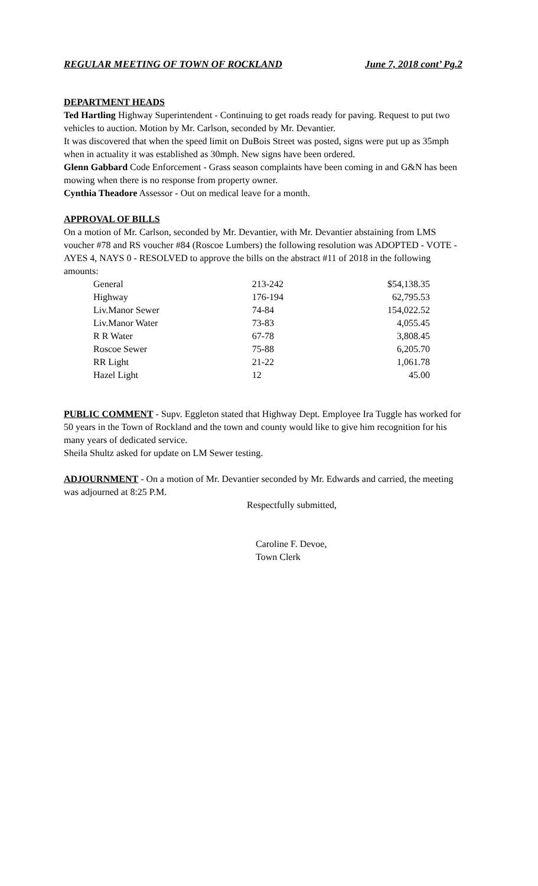REGULAR MEETING OF TOWN OF ROCKLAND June 7, 2018 cont’ Pg.2
DEPARTMENT HEADS
Ted Hartling Highway Superintendent - Continuing to get roads ready for paving. Request to put two vehicles to auction. Motion by Mr. Carlson, seconded by Mr. Devantier.
It was discovered that when the speed limit on DuBois Street was posted, signs were put up as 35mph when in actuality it was established as 30mph. New signs have been ordered.
Glenn Gabbard Code Enforcement - Grass season complaints have been coming in and G&N has been mowing when there is no response from property owner.
Cynthia Theadore Assessor - Out on medical leave for a month.
APPROVAL OF BILLS
On a motion of Mr. Carlson, seconded by Mr. Devantier, with Mr. Devantier abstaining from LMS voucher #78 and RS voucher #84 (Roscoe Lumbers) the following resolution was ADOPTED - VOTE - AYES 4, NAYS 0 - RESOLVED to approve the bills on the abstract #11 of 2018 in the following amounts:
| General | 213-242 | $54,138.35 |
| Highway | 176-194 | 62,795.53 |
| Liv.Manor Sewer | 74-84 | 154,022.52 |
| Liv.Manor Water | 73-83 | 4,055.45 |
| R R Water | 67-78 | 3,808.45 |
| Roscoe Sewer | 75-88 | 6,205.70 |
| RR Light | 21-22 | 1,061.78 |
| Hazel Light | 12 | 45.00 |
PUBLIC COMMENT - Supv. Eggleton stated that Highway Dept. Employee Ira Tuggle has worked for 50 years in the Town of Rockland and the town and county would like to give him recognition for his many years of dedicated service.
Sheila Shultz asked for update on LM Sewer testing.
ADJOURNMENT - On a motion of Mr. Devantier seconded by Mr. Edwards and carried, the meeting was adjourned at 8:25 P.M.
Respectfully submitted,
Caroline F. Devoe,
Town Clerk